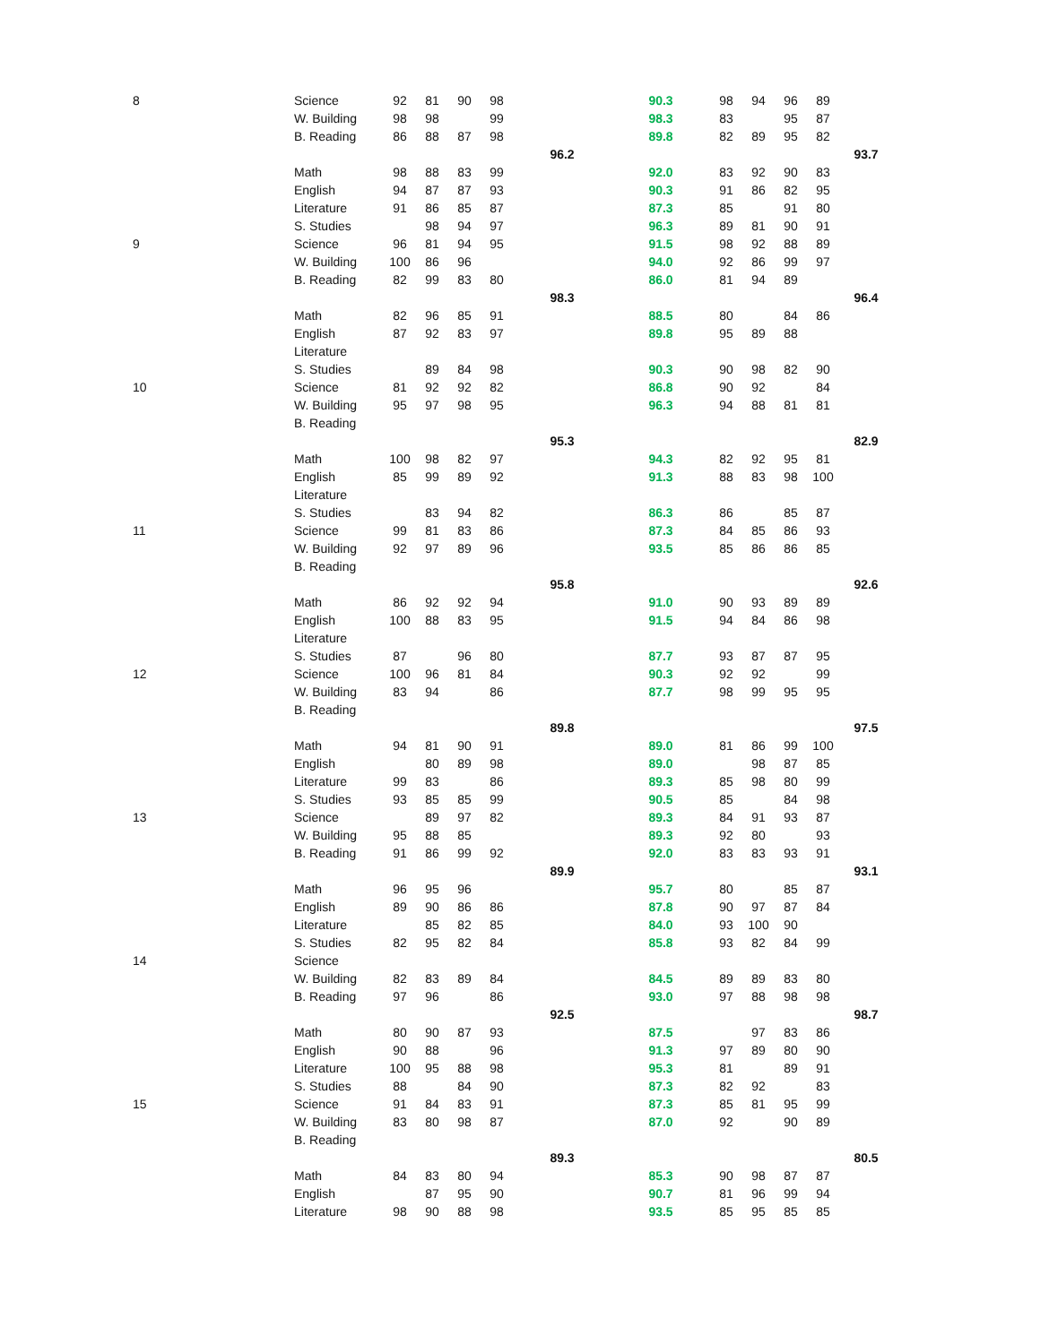| 8 | Science | 92 | 81 | 90 | 98 | | 90.3 | 98 | 94 | 96 | 89 | |
| | W. Building | 98 | 98 | | 99 | | 98.3 | 83 | | 95 | 87 | |
| | B. Reading | 86 | 88 | 87 | 98 | | 89.8 | 82 | 89 | 95 | 82 | |
| | | | | | | 96.2 | | | | | | 93.7 |
| | Math | 98 | 88 | 83 | 99 | | 92.0 | 83 | 92 | 90 | 83 | |
| | English | 94 | 87 | 87 | 93 | | 90.3 | 91 | 86 | 82 | 95 | |
| | Literature | 91 | 86 | 85 | 87 | | 87.3 | 85 | | 91 | 80 | |
| | S. Studies | | 98 | 94 | 97 | | 96.3 | 89 | 81 | 90 | 91 | |
| 9 | Science | 96 | 81 | 94 | 95 | | 91.5 | 98 | 92 | 88 | 89 | |
| | W. Building | 100 | 86 | 96 | | | 94.0 | 92 | 86 | 99 | 97 | |
| | B. Reading | 82 | 99 | 83 | 80 | | 86.0 | 81 | 94 | 89 | | |
| | | | | | | 98.3 | | | | | | 96.4 |
| | Math | 82 | 96 | 85 | 91 | | 88.5 | 80 | | 84 | 86 | |
| | English | 87 | 92 | 83 | 97 | | 89.8 | 95 | 89 | 88 | | |
| | Literature | | | | | | | | | | | |
| | S. Studies | | 89 | 84 | 98 | | 90.3 | 90 | 98 | 82 | 90 | |
| 10 | Science | 81 | 92 | 92 | 82 | | 86.8 | 90 | 92 | | 84 | |
| | W. Building | 95 | 97 | 98 | 95 | | 96.3 | 94 | 88 | 81 | 81 | |
| | B. Reading | | | | | | | | | | | |
| | | | | | | 95.3 | | | | | | 82.9 |
| | Math | 100 | 98 | 82 | 97 | | 94.3 | 82 | 92 | 95 | 81 | |
| | English | 85 | 99 | 89 | 92 | | 91.3 | 88 | 83 | 98 | 100 | |
| | Literature | | | | | | | | | | | |
| | S. Studies | | 83 | 94 | 82 | | 86.3 | 86 | | 85 | 87 | |
| 11 | Science | 99 | 81 | 83 | 86 | | 87.3 | 84 | 85 | 86 | 93 | |
| | W. Building | 92 | 97 | 89 | 96 | | 93.5 | 85 | 86 | 86 | 85 | |
| | B. Reading | | | | | | | | | | | |
| | | | | | | 95.8 | | | | | | 92.6 |
| | Math | 86 | 92 | 92 | 94 | | 91.0 | 90 | 93 | 89 | 89 | |
| | English | 100 | 88 | 83 | 95 | | 91.5 | 94 | 84 | 86 | 98 | |
| | Literature | | | | | | | | | | | |
| | S. Studies | 87 | | 96 | 80 | | 87.7 | 93 | 87 | 87 | 95 | |
| 12 | Science | 100 | 96 | 81 | 84 | | 90.3 | 92 | 92 | | 99 | |
| | W. Building | 83 | 94 | | 86 | | 87.7 | 98 | 99 | 95 | 95 | |
| | B. Reading | | | | | | | | | | | |
| | | | | | | 89.8 | | | | | | 97.5 |
| | Math | 94 | 81 | 90 | 91 | | 89.0 | 81 | 86 | 99 | 100 | |
| | English | | 80 | 89 | 98 | | 89.0 | | 98 | 87 | 85 | |
| | Literature | 99 | 83 | | 86 | | 89.3 | 85 | 98 | 80 | 99 | |
| | S. Studies | 93 | 85 | 85 | 99 | | 90.5 | 85 | | 84 | 98 | |
| 13 | Science | | 89 | 97 | 82 | | 89.3 | 84 | 91 | 93 | 87 | |
| | W. Building | 95 | 88 | 85 | | | 89.3 | 92 | 80 | | 93 | |
| | B. Reading | 91 | 86 | 99 | 92 | | 92.0 | 83 | 83 | 93 | 91 | |
| | | | | | | 89.9 | | | | | | 93.1 |
| | Math | 96 | 95 | 96 | | | 95.7 | 80 | | 85 | 87 | |
| | English | 89 | 90 | 86 | 86 | | 87.8 | 90 | 97 | 87 | 84 | |
| | Literature | | 85 | 82 | 85 | | 84.0 | 93 | 100 | 90 | | |
| | S. Studies | 82 | 95 | 82 | 84 | | 85.8 | 93 | 82 | 84 | 99 | |
| 14 | Science | | | | | | | | | | | |
| | W. Building | 82 | 83 | 89 | 84 | | 84.5 | 89 | 89 | 83 | 80 | |
| | B. Reading | 97 | 96 | | 86 | | 93.0 | 97 | 88 | 98 | 98 | |
| | | | | | | 92.5 | | | | | | 98.7 |
| | Math | 80 | 90 | 87 | 93 | | 87.5 | | 97 | 83 | 86 | |
| | English | 90 | 88 | | 96 | | 91.3 | 97 | 89 | 80 | 90 | |
| | Literature | 100 | 95 | 88 | 98 | | 95.3 | 81 | | 89 | 91 | |
| | S. Studies | 88 | | 84 | 90 | | 87.3 | 82 | 92 | | 83 | |
| 15 | Science | 91 | 84 | 83 | 91 | | 87.3 | 85 | 81 | 95 | 99 | |
| | W. Building | 83 | 80 | 98 | 87 | | 87.0 | 92 | | 90 | 89 | |
| | B. Reading | | | | | | | | | | | |
| | | | | | | 89.3 | | | | | | 80.5 |
| | Math | 84 | 83 | 80 | 94 | | 85.3 | 90 | 98 | 87 | 87 | |
| | English | | 87 | 95 | 90 | | 90.7 | 81 | 96 | 99 | 94 | |
| | Literature | 98 | 90 | 88 | 98 | | 93.5 | 85 | 95 | 85 | 85 | |